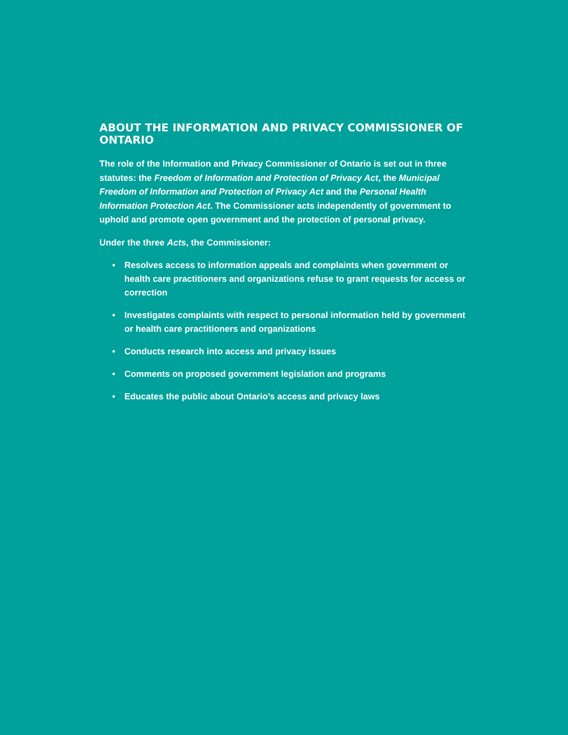ABOUT THE INFORMATION AND PRIVACY COMMISSIONER OF ONTARIO
The role of the Information and Privacy Commissioner of Ontario is set out in three statutes: the Freedom of Information and Protection of Privacy Act, the Municipal Freedom of Information and Protection of Privacy Act and the Personal Health Information Protection Act. The Commissioner acts independently of government to uphold and promote open government and the protection of personal privacy.
Under the three Acts, the Commissioner:
• Resolves access to information appeals and complaints when government or health care practitioners and organizations refuse to grant requests for access or correction
• Investigates complaints with respect to personal information held by government or health care practitioners and organizations
• Conducts research into access and privacy issues
• Comments on proposed government legislation and programs
• Educates the public about Ontario’s access and privacy laws